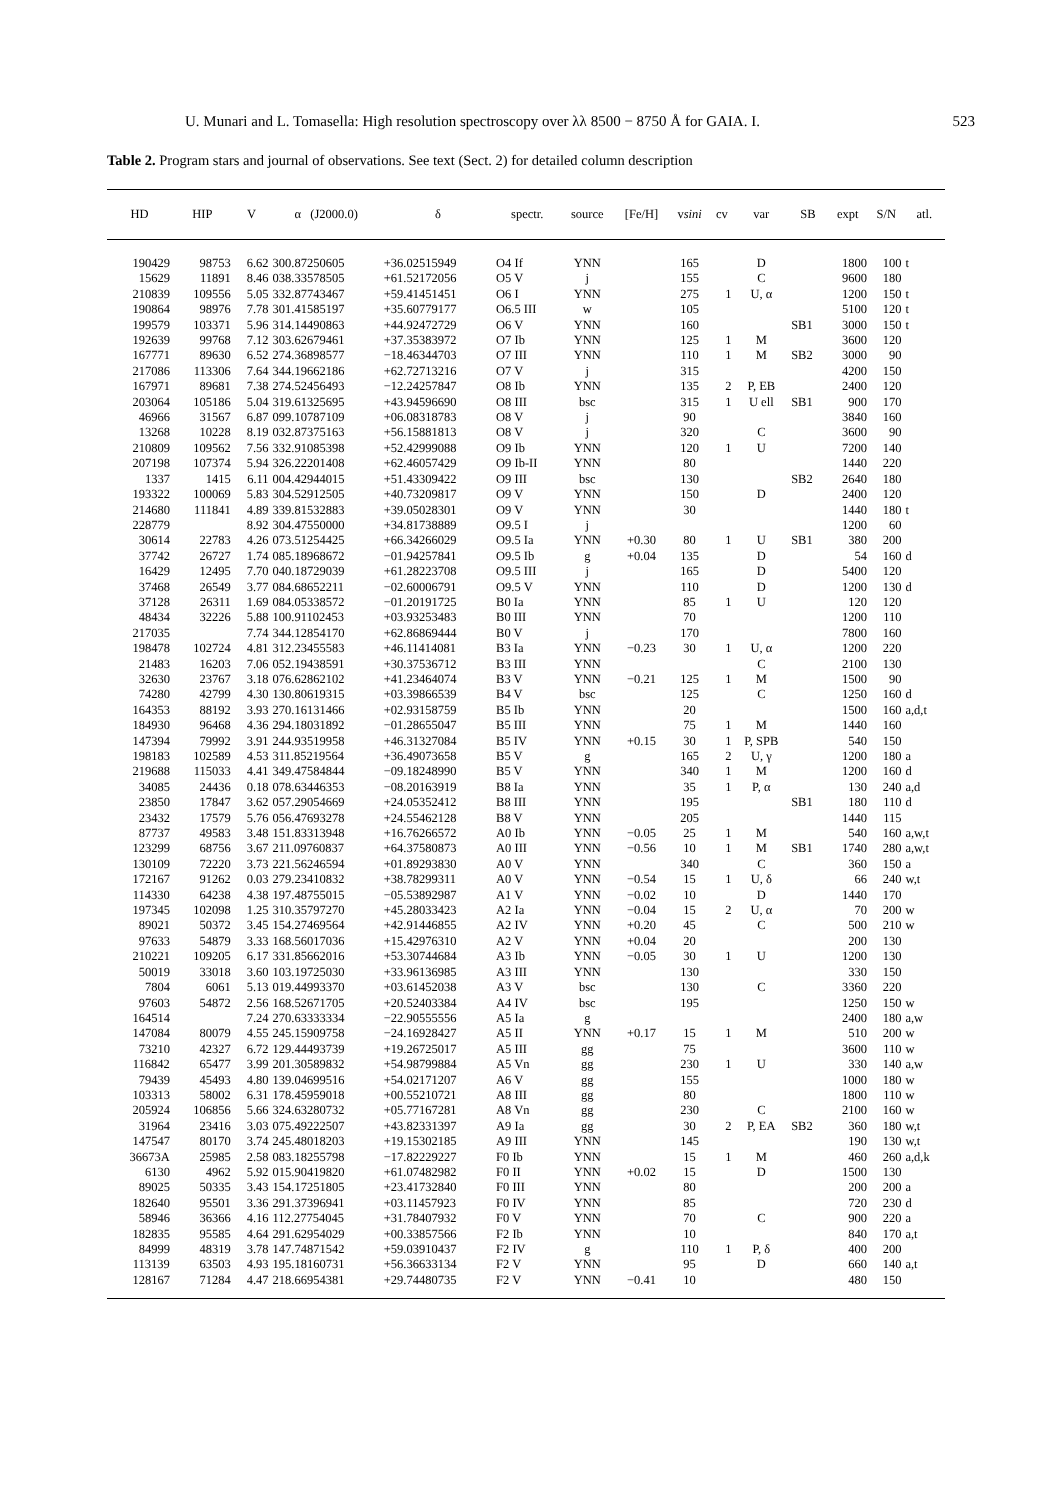U. Munari and L. Tomasella: High resolution spectroscopy over λλ 8500 − 8750 Å for GAIA. I. 523
Table 2. Program stars and journal of observations. See text (Sect. 2) for detailed column description
| HD | HIP | V | α (J2000.0) | δ | spectr. | source | [Fe/H] | v sini | cv | var | SB | expt | S/N | atl. |
| --- | --- | --- | --- | --- | --- | --- | --- | --- | --- | --- | --- | --- | --- | --- |
| 190429 | 98753 | 6.62 | 300.87250605 | +36.02515949 | O4 If | YNN | | 165 | | D | | 1800 | 100 | t |
| 15629 | 11891 | 8.46 | 038.33578505 | +61.52172056 | O5 V | j | | 155 | | C | | 9600 | 180 | |
| 210839 | 109556 | 5.05 | 332.87743467 | +59.41451451 | O6 I | YNN | | 275 | 1 | U, α | | 1200 | 150 | t |
| 190864 | 98976 | 7.78 | 301.41585197 | +35.60779177 | O6.5 III | w | | 105 | | | | 5100 | 120 | t |
| 199579 | 103371 | 5.96 | 314.14490863 | +44.92472729 | O6 V | YNN | | 160 | | | SB1 | 3000 | 150 | t |
| 192639 | 99768 | 7.12 | 303.62679461 | +37.35383972 | O7 Ib | YNN | | 125 | 1 | M | | 3600 | 120 | |
| 167771 | 89630 | 6.52 | 274.36898577 | −18.46344703 | O7 III | YNN | | 110 | 1 | M | SB2 | 3000 | 90 | |
| 217086 | 113306 | 7.64 | 344.19662186 | +62.72713216 | O7 V | j | | 315 | | | | 4200 | 150 | |
| 167971 | 89681 | 7.38 | 274.52456493 | −12.24257847 | O8 Ib | YNN | | 135 | 2 | P, EB | | 2400 | 120 | |
| 203064 | 105186 | 5.04 | 319.61325695 | +43.94596690 | O8 III | bsc | | 315 | 1 | U ell | SB1 | 900 | 170 | |
| 46966 | 31567 | 6.87 | 099.10787109 | +06.08318783 | O8 V | j | | 90 | | | | 3840 | 160 | |
| 13268 | 10228 | 8.19 | 032.87375163 | +56.15881813 | O8 V | j | | 320 | | C | | 3600 | 90 | |
| 210809 | 109562 | 7.56 | 332.91085398 | +52.42999088 | O9 Ib | YNN | | 120 | 1 | U | | 7200 | 140 | |
| 207198 | 107374 | 5.94 | 326.22201408 | +62.46057429 | O9 Ib-II | YNN | | 80 | | | | 1440 | 220 | |
| 1337 | 1415 | 6.11 | 004.42944015 | +51.43309422 | O9 III | bsc | | 130 | | | SB2 | 2640 | 180 | |
| 193322 | 100069 | 5.83 | 304.52912505 | +40.73209817 | O9 V | YNN | | 150 | | D | | 2400 | 120 | |
| 214680 | 111841 | 4.89 | 339.81532883 | +39.05028301 | O9 V | YNN | | 30 | | | | 1440 | 180 | t |
| 228779 | | 8.92 | 304.47550000 | +34.81738889 | O9.5 I | j | | | | | | 1200 | 60 | |
| 30614 | 22783 | 4.26 | 073.51254425 | +66.34266029 | O9.5 Ia | YNN | +0.30 | 80 | 1 | U | SB1 | 380 | 200 | |
| 37742 | 26727 | 1.74 | 085.18968672 | −01.94257841 | O9.5 Ib | g | +0.04 | 135 | | D | | 54 | 160 | d |
| 16429 | 12495 | 7.70 | 040.18729039 | +61.28223708 | O9.5 III | j | | 165 | | D | | 5400 | 120 | |
| 37468 | 26549 | 3.77 | 084.68652211 | −02.60006791 | O9.5 V | YNN | | 110 | | D | | 1200 | 130 | d |
| 37128 | 26311 | 1.69 | 084.05338572 | −01.20191725 | B0 Ia | YNN | | 85 | 1 | U | | 120 | 120 | |
| 48434 | 32226 | 5.88 | 100.91102453 | +03.93253483 | B0 III | YNN | | 70 | | | | 1200 | 110 | |
| 217035 | | 7.74 | 344.12854170 | +62.86869444 | B0 V | j | | 170 | | | | 7800 | 160 | |
| 198478 | 102724 | 4.81 | 312.23455583 | +46.11414081 | B3 Ia | YNN | −0.23 | 30 | 1 | U, α | | 1200 | 220 | |
| 21483 | 16203 | 7.06 | 052.19438591 | +30.37536712 | B3 III | YNN | | | | C | | 2100 | 130 | |
| 32630 | 23767 | 3.18 | 076.62862102 | +41.23464074 | B3 V | YNN | −0.21 | 125 | 1 | M | | 1500 | 90 | |
| 74280 | 42799 | 4.30 | 130.80619315 | +03.39866539 | B4 V | bsc | | 125 | | C | | 1250 | 160 | d |
| 164353 | 88192 | 3.93 | 270.16131466 | +02.93158759 | B5 Ib | YNN | | 20 | | | | 1500 | 160 | a,d,t |
| 184930 | 96468 | 4.36 | 294.18031892 | −01.28655047 | B5 III | YNN | | 75 | 1 | M | | 1440 | 160 | |
| 147394 | 79992 | 3.91 | 244.93519958 | +46.31327084 | B5 IV | YNN | +0.15 | 30 | 1 | P, SPB | | 540 | 150 | |
| 198183 | 102589 | 4.53 | 311.85219564 | +36.49073658 | B5 V | g | | 165 | 2 | U, γ | | 1200 | 180 | a |
| 219688 | 115033 | 4.41 | 349.47584844 | −09.18248990 | B5 V | YNN | | 340 | 1 | M | | 1200 | 160 | d |
| 34085 | 24436 | 0.18 | 078.63446353 | −08.20163919 | B8 Ia | YNN | | 35 | 1 | P, α | | 130 | 240 | a,d |
| 23850 | 17847 | 3.62 | 057.29054669 | +24.05352412 | B8 III | YNN | | 195 | | | SB1 | 180 | 110 | d |
| 23432 | 17579 | 5.76 | 056.47693278 | +24.55462128 | B8 V | YNN | | 205 | | | | 1440 | 115 | |
| 87737 | 49583 | 3.48 | 151.83313948 | +16.76266572 | A0 Ib | YNN | −0.05 | 25 | 1 | M | | 540 | 160 | a,w,t |
| 123299 | 68756 | 3.67 | 211.09760837 | +64.37580873 | A0 III | YNN | −0.56 | 10 | 1 | M | SB1 | 1740 | 280 | a,w,t |
| 130109 | 72220 | 3.73 | 221.56246594 | +01.89293830 | A0 V | YNN | | 340 | | C | | 360 | 150 | a |
| 172167 | 91262 | 0.03 | 279.23410832 | +38.78299311 | A0 V | YNN | −0.54 | 15 | 1 | U, δ | | 66 | 240 | w,t |
| 114330 | 64238 | 4.38 | 197.48755015 | −05.53892987 | A1 V | YNN | −0.02 | 10 | | D | | 1440 | 170 | |
| 197345 | 102098 | 1.25 | 310.35797270 | +45.28033423 | A2 Ia | YNN | −0.04 | 15 | 2 | U, α | | 70 | 200 | w |
| 89021 | 50372 | 3.45 | 154.27469564 | +42.91446855 | A2 IV | YNN | +0.20 | 45 | | C | | 500 | 210 | w |
| 97633 | 54879 | 3.33 | 168.56017036 | +15.42976310 | A2 V | YNN | +0.04 | 20 | | | | 200 | 130 | |
| 210221 | 109205 | 6.17 | 331.85662016 | +53.30744684 | A3 Ib | YNN | −0.05 | 30 | 1 | U | | 1200 | 130 | |
| 50019 | 33018 | 3.60 | 103.19725030 | +33.96136985 | A3 III | YNN | | 130 | | | | 330 | 150 | |
| 7804 | 6061 | 5.13 | 019.44993370 | +03.61452038 | A3 V | bsc | | 130 | | C | | 3360 | 220 | |
| 97603 | 54872 | 2.56 | 168.52671705 | +20.52403384 | A4 IV | bsc | | 195 | | | | 1250 | 150 | w |
| 164514 | | 7.24 | 270.63333334 | −22.90555556 | A5 Ia | g | | | | | | 2400 | 180 | a,w |
| 147084 | 80079 | 4.55 | 245.15909758 | −24.16928427 | A5 II | YNN | +0.17 | 15 | 1 | M | | 510 | 200 | w |
| 73210 | 42327 | 6.72 | 129.44493739 | +19.26725017 | A5 III | gg | | 75 | | | | 3600 | 110 | w |
| 116842 | 65477 | 3.99 | 201.30589832 | +54.98799884 | A5 Vn | gg | | 230 | 1 | U | | 330 | 140 | a,w |
| 79439 | 45493 | 4.80 | 139.04699516 | +54.02171207 | A6 V | gg | | 155 | | | | 1000 | 180 | w |
| 103313 | 58002 | 6.31 | 178.45959018 | +00.55210721 | A8 III | gg | | 80 | | | | 1800 | 110 | w |
| 205924 | 106856 | 5.66 | 324.63280732 | +05.77167281 | A8 Vn | gg | | 230 | | C | | 2100 | 160 | w |
| 31964 | 23416 | 3.03 | 075.49222507 | +43.82331397 | A9 Ia | gg | | 30 | 2 | P, EA | SB2 | 360 | 180 | w,t |
| 147547 | 80170 | 3.74 | 245.48018203 | +19.15302185 | A9 III | YNN | | 145 | | | | 190 | 130 | w,t |
| 36673A | 25985 | 2.58 | 083.18255798 | −17.82229227 | F0 Ib | YNN | | 15 | 1 | M | | 460 | 260 | a,d,k |
| 6130 | 4962 | 5.92 | 015.90419820 | +61.07482982 | F0 II | YNN | +0.02 | 15 | | D | | 1500 | 130 | |
| 89025 | 50335 | 3.43 | 154.17251805 | +23.41732840 | F0 III | YNN | | 80 | | | | 200 | 200 | a |
| 182640 | 95501 | 3.36 | 291.37396941 | +03.11457923 | F0 IV | YNN | | 85 | | | | 720 | 230 | d |
| 58946 | 36366 | 4.16 | 112.27754045 | +31.78407932 | F0 V | YNN | | 70 | | C | | 900 | 220 | a |
| 182835 | 95585 | 4.64 | 291.62954029 | +00.33857566 | F2 Ib | YNN | | 10 | | | | 840 | 170 | a,t |
| 84999 | 48319 | 3.78 | 147.74871542 | +59.03910437 | F2 IV | g | | 110 | 1 | P, δ | | 400 | 200 | |
| 113139 | 63503 | 4.93 | 195.18160731 | +56.36633134 | F2 V | YNN | | 95 | | D | | 660 | 140 | a,t |
| 128167 | 71284 | 4.47 | 218.66954381 | +29.74480735 | F2 V | YNN | −0.41 | 10 | | | | 480 | 150 | |